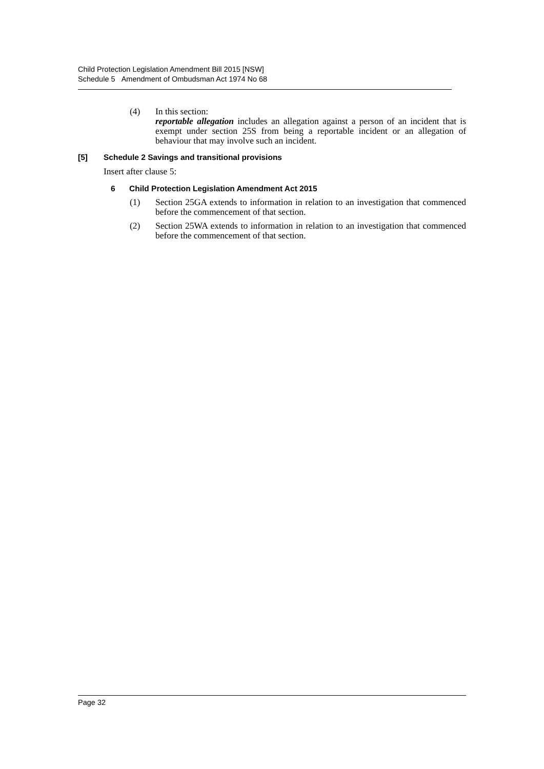Child Protection Legislation Amendment Bill 2015 [NSW]
Schedule 5 Amendment of Ombudsman Act 1974 No 68
(4) In this section:
reportable allegation includes an allegation against a person of an incident that is exempt under section 25S from being a reportable incident or an allegation of behaviour that may involve such an incident.
[5] Schedule 2 Savings and transitional provisions
Insert after clause 5:
6 Child Protection Legislation Amendment Act 2015
(1) Section 25GA extends to information in relation to an investigation that commenced before the commencement of that section.
(2) Section 25WA extends to information in relation to an investigation that commenced before the commencement of that section.
Page 32